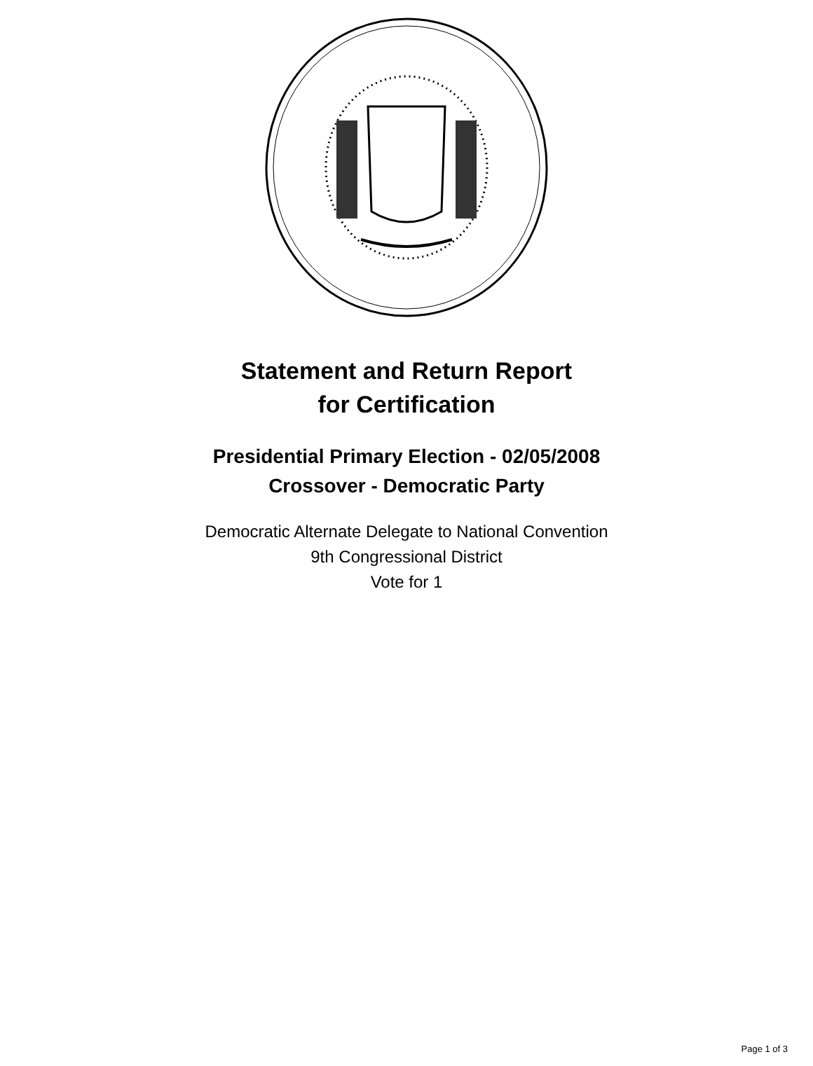Statement and Return Report
for Certification
Presidential Primary Election - 02/05/2008
Crossover - Democratic Party
Democratic Alternate Delegate to National Convention
9th Congressional District
Vote for 1
Page 1 of 3